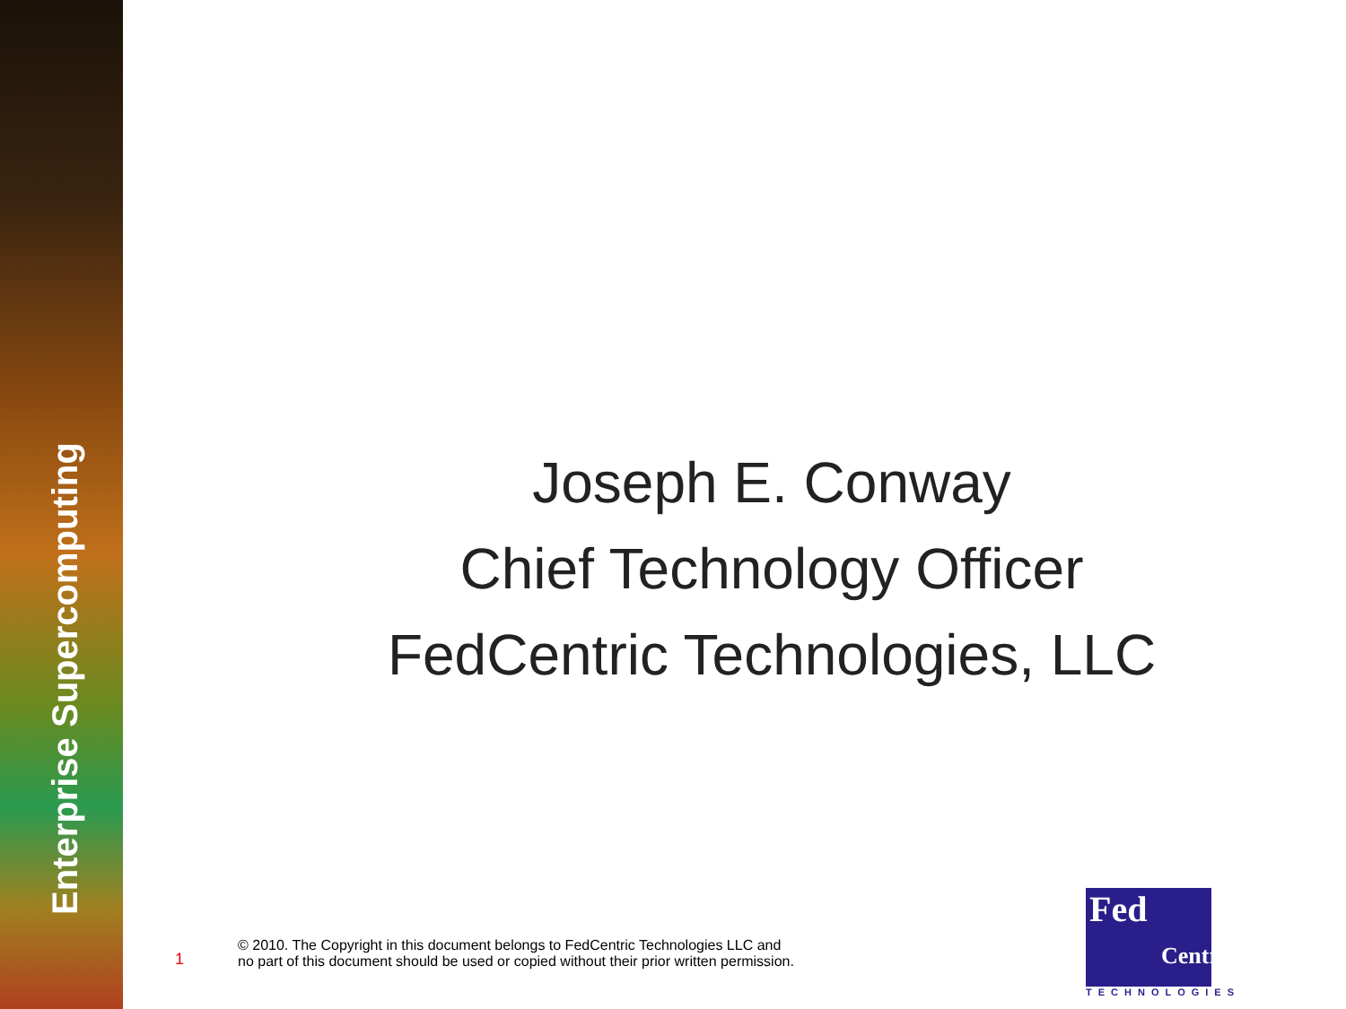Enterprise Supercomputing
Joseph E. Conway
Chief Technology Officer
FedCentric Technologies, LLC
1
© 2010. The Copyright in this document belongs to FedCentric Technologies LLC and
no part of this document should be used or copied without their prior written permission.
Fed
Centric
TECHNOLOGIES